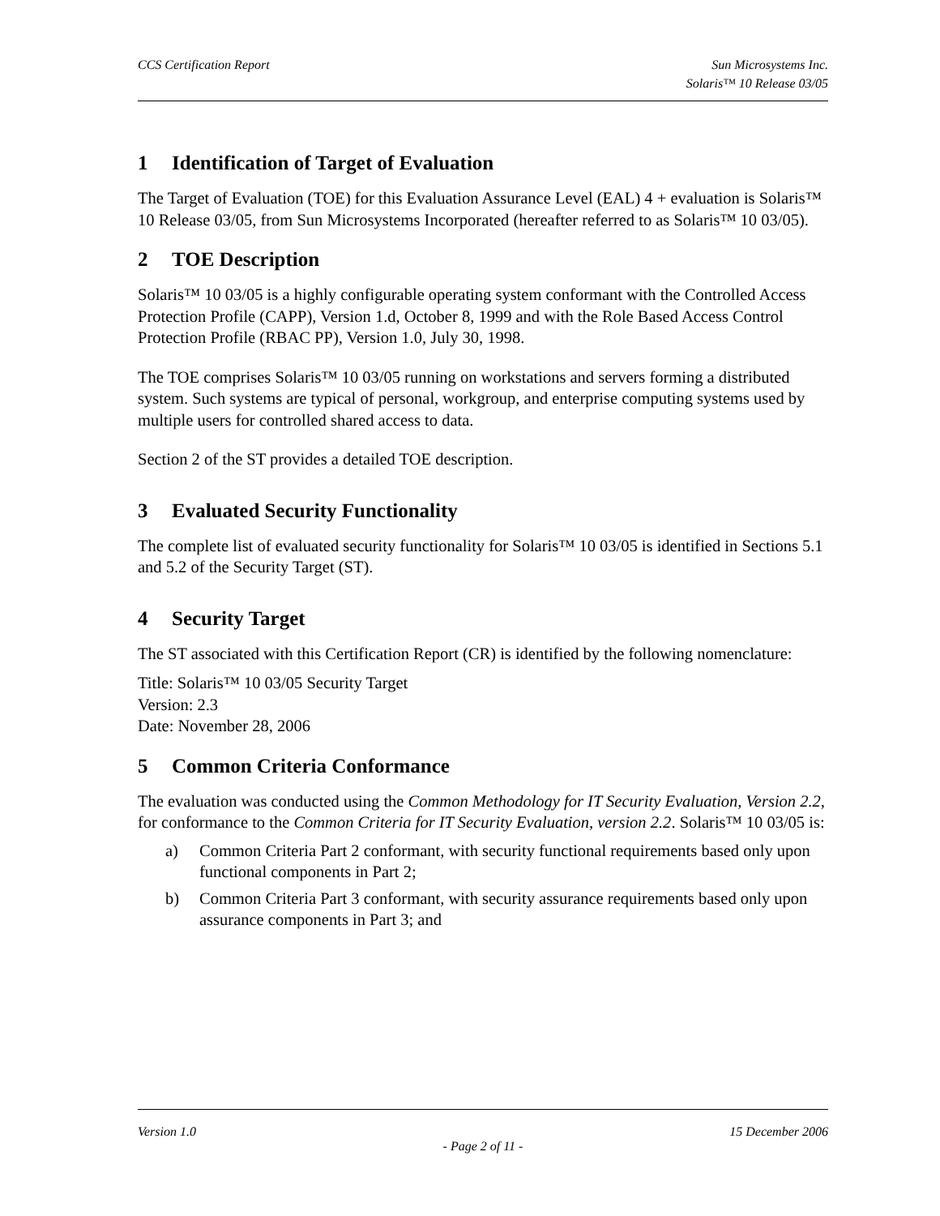CCS Certification Report Sun Microsystems Inc.
Solaris™ 10 Release 03/05
1 Identification of Target of Evaluation
The Target of Evaluation (TOE) for this Evaluation Assurance Level (EAL) 4 + evaluation is Solaris™ 10 Release 03/05, from Sun Microsystems Incorporated (hereafter referred to as Solaris™ 10 03/05).
2 TOE Description
Solaris™ 10 03/05 is a highly configurable operating system conformant with the Controlled Access Protection Profile (CAPP), Version 1.d, October 8, 1999 and with the Role Based Access Control Protection Profile (RBAC PP), Version 1.0, July 30, 1998.
The TOE comprises Solaris™ 10 03/05 running on workstations and servers forming a distributed system. Such systems are typical of personal, workgroup, and enterprise computing systems used by multiple users for controlled shared access to data.
Section 2 of the ST provides a detailed TOE description.
3 Evaluated Security Functionality
The complete list of evaluated security functionality for Solaris™ 10 03/05 is identified in Sections 5.1 and 5.2 of the Security Target (ST).
4 Security Target
The ST associated with this Certification Report (CR) is identified by the following nomenclature:
Title: Solaris™ 10 03/05 Security Target
Version: 2.3
Date: November 28, 2006
5 Common Criteria Conformance
The evaluation was conducted using the Common Methodology for IT Security Evaluation, Version 2.2, for conformance to the Common Criteria for IT Security Evaluation, version 2.2. Solaris™ 10 03/05 is:
a) Common Criteria Part 2 conformant, with security functional requirements based only upon functional components in Part 2;
b) Common Criteria Part 3 conformant, with security assurance requirements based only upon assurance components in Part 3; and
Version 1.0 15 December 2006
- Page 2 of 11 -